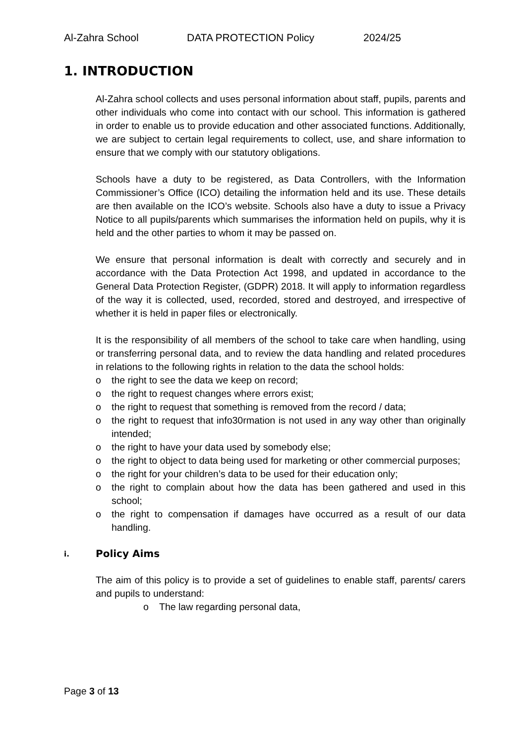Al-Zahra School DATA PROTECTION Policy 2024/25
1. INTRODUCTION
Al-Zahra school collects and uses personal information about staff, pupils, parents and other individuals who come into contact with our school. This information is gathered in order to enable us to provide education and other associated functions. Additionally, we are subject to certain legal requirements to collect, use, and share information to ensure that we comply with our statutory obligations.
Schools have a duty to be registered, as Data Controllers, with the Information Commissioner’s Office (ICO) detailing the information held and its use. These details are then available on the ICO’s website. Schools also have a duty to issue a Privacy Notice to all pupils/parents which summarises the information held on pupils, why it is held and the other parties to whom it may be passed on.
We ensure that personal information is dealt with correctly and securely and in accordance with the Data Protection Act 1998, and updated in accordance to the General Data Protection Register, (GDPR) 2018. It will apply to information regardless of the way it is collected, used, recorded, stored and destroyed, and irrespective of whether it is held in paper files or electronically.
It is the responsibility of all members of the school to take care when handling, using or transferring personal data, and to review the data handling and related procedures in relations to the following rights in relation to the data the school holds:
o the right to see the data we keep on record;
o the right to request changes where errors exist;
o the right to request that something is removed from the record / data;
o the right to request that info30rmation is not used in any way other than originally intended;
o the right to have your data used by somebody else;
o the right to object to data being used for marketing or other commercial purposes;
o the right for your children’s data to be used for their education only;
o the right to complain about how the data has been gathered and used in this school;
o the right to compensation if damages have occurred as a result of our data handling.
i. Policy Aims
The aim of this policy is to provide a set of guidelines to enable staff, parents/ carers and pupils to understand:
o The law regarding personal data,
Page 3 of 13